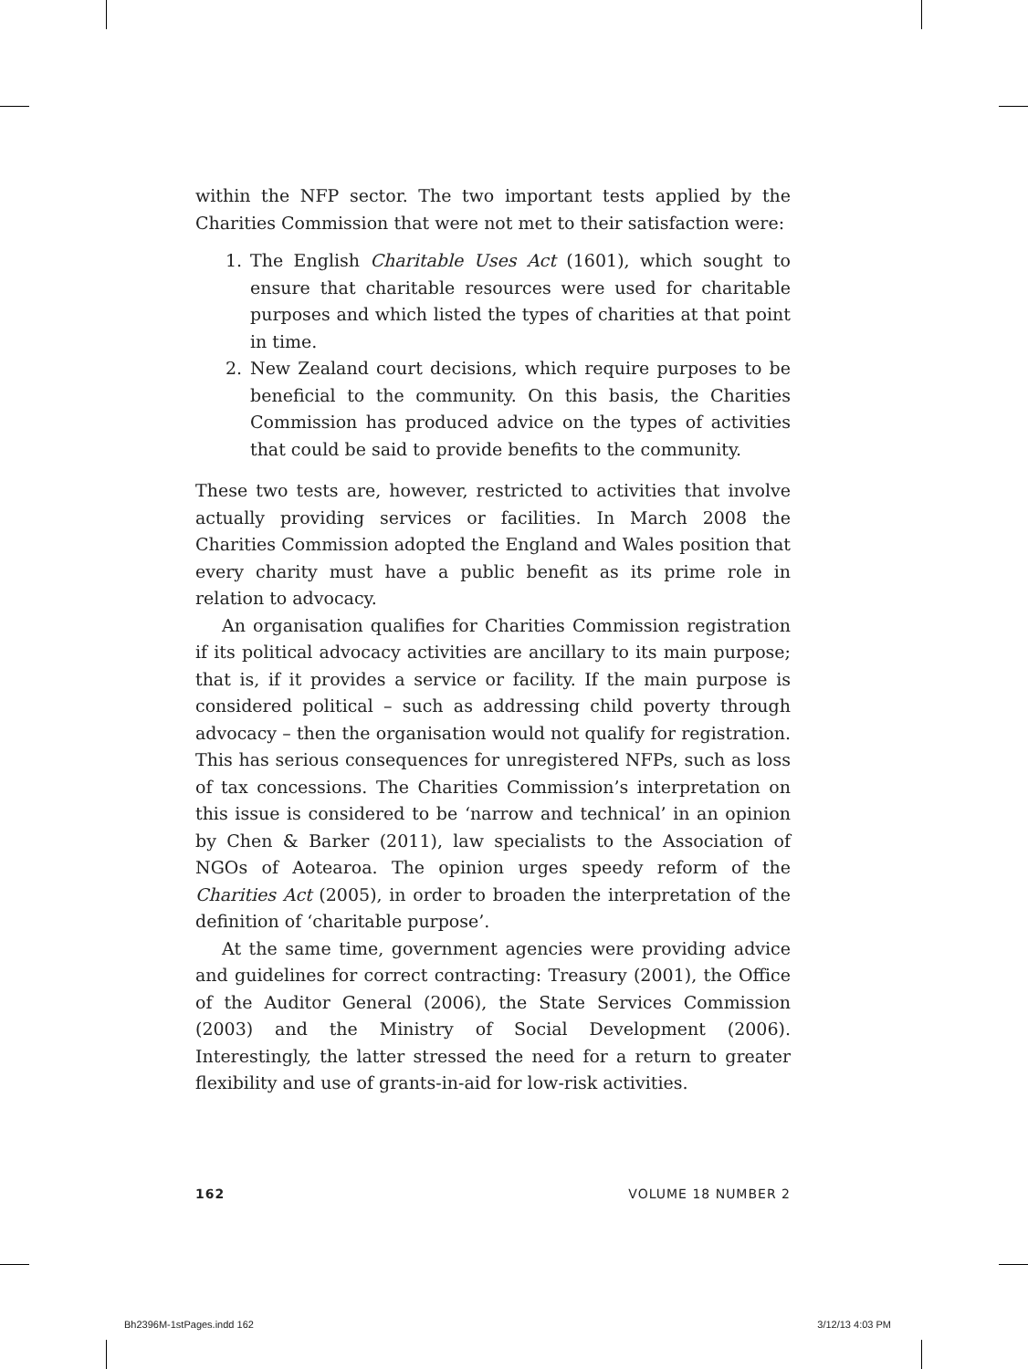within the NFP sector. The two important tests applied by the Charities Commission that were not met to their satisfaction were:
1. The English Charitable Uses Act (1601), which sought to ensure that charitable resources were used for charitable purposes and which listed the types of charities at that point in time.
2. New Zealand court decisions, which require purposes to be beneficial to the community. On this basis, the Charities Commission has produced advice on the types of activities that could be said to provide benefits to the community.
These two tests are, however, restricted to activities that involve actually providing services or facilities. In March 2008 the Charities Commission adopted the England and Wales position that every charity must have a public benefit as its prime role in relation to advocacy.
An organisation qualifies for Charities Commission registration if its political advocacy activities are ancillary to its main purpose; that is, if it provides a service or facility. If the main purpose is considered political – such as addressing child poverty through advocacy – then the organisation would not qualify for registration. This has serious consequences for unregistered NFPs, such as loss of tax concessions. The Charities Commission’s interpretation on this issue is considered to be ‘narrow and technical’ in an opinion by Chen & Barker (2011), law specialists to the Association of NGOs of Aotearoa. The opinion urges speedy reform of the Charities Act (2005), in order to broaden the interpretation of the definition of ‘charitable purpose’.
At the same time, government agencies were providing advice and guidelines for correct contracting: Treasury (2001), the Office of the Auditor General (2006), the State Services Commission (2003) and the Ministry of Social Development (2006). Interestingly, the latter stressed the need for a return to greater flexibility and use of grants-in-aid for low-risk activities.
162 VOLUME 18 NUMBER 2
Bh2396M-1stPages.indd 162 3/12/13 4:03 PM